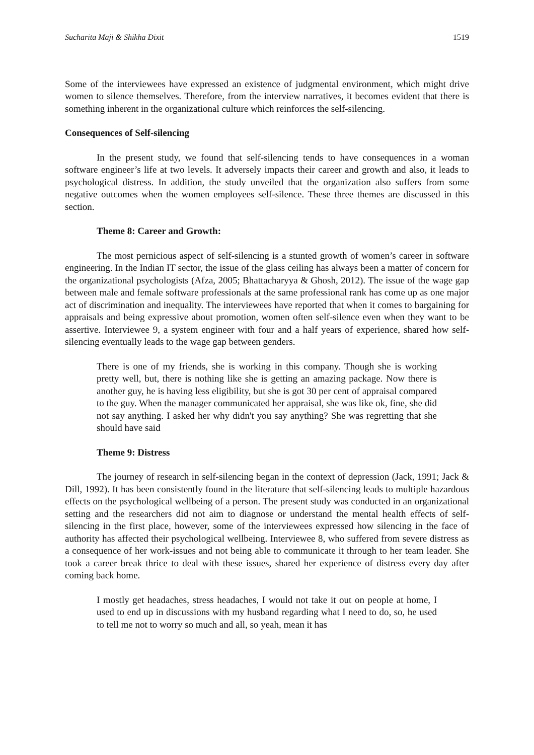Sucharita Maji & Shikha Dixit 1519
Some of the interviewees have expressed an existence of judgmental environment, which might drive women to silence themselves. Therefore, from the interview narratives, it becomes evident that there is something inherent in the organizational culture which reinforces the self-silencing.
Consequences of Self-silencing
In the present study, we found that self-silencing tends to have consequences in a woman software engineer’s life at two levels. It adversely impacts their career and growth and also, it leads to psychological distress. In addition, the study unveiled that the organization also suffers from some negative outcomes when the women employees self-silence. These three themes are discussed in this section.
Theme 8: Career and Growth:
The most pernicious aspect of self-silencing is a stunted growth of women’s career in software engineering. In the Indian IT sector, the issue of the glass ceiling has always been a matter of concern for the organizational psychologists (Afza, 2005; Bhattacharyya & Ghosh, 2012). The issue of the wage gap between male and female software professionals at the same professional rank has come up as one major act of discrimination and inequality. The interviewees have reported that when it comes to bargaining for appraisals and being expressive about promotion, women often self-silence even when they want to be assertive. Interviewee 9, a system engineer with four and a half years of experience, shared how self-silencing eventually leads to the wage gap between genders.
There is one of my friends, she is working in this company. Though she is working pretty well, but, there is nothing like she is getting an amazing package. Now there is another guy, he is having less eligibility, but she is got 30 per cent of appraisal compared to the guy. When the manager communicated her appraisal, she was like ok, fine, she did not say anything. I asked her why didn't you say anything? She was regretting that she should have said
Theme 9: Distress
The journey of research in self-silencing began in the context of depression (Jack, 1991; Jack & Dill, 1992). It has been consistently found in the literature that self-silencing leads to multiple hazardous effects on the psychological wellbeing of a person. The present study was conducted in an organizational setting and the researchers did not aim to diagnose or understand the mental health effects of self-silencing in the first place, however, some of the interviewees expressed how silencing in the face of authority has affected their psychological wellbeing. Interviewee 8, who suffered from severe distress as a consequence of her work-issues and not being able to communicate it through to her team leader. She took a career break thrice to deal with these issues, shared her experience of distress every day after coming back home.
I mostly get headaches, stress headaches, I would not take it out on people at home, I used to end up in discussions with my husband regarding what I need to do, so, he used to tell me not to worry so much and all, so yeah, mean it has